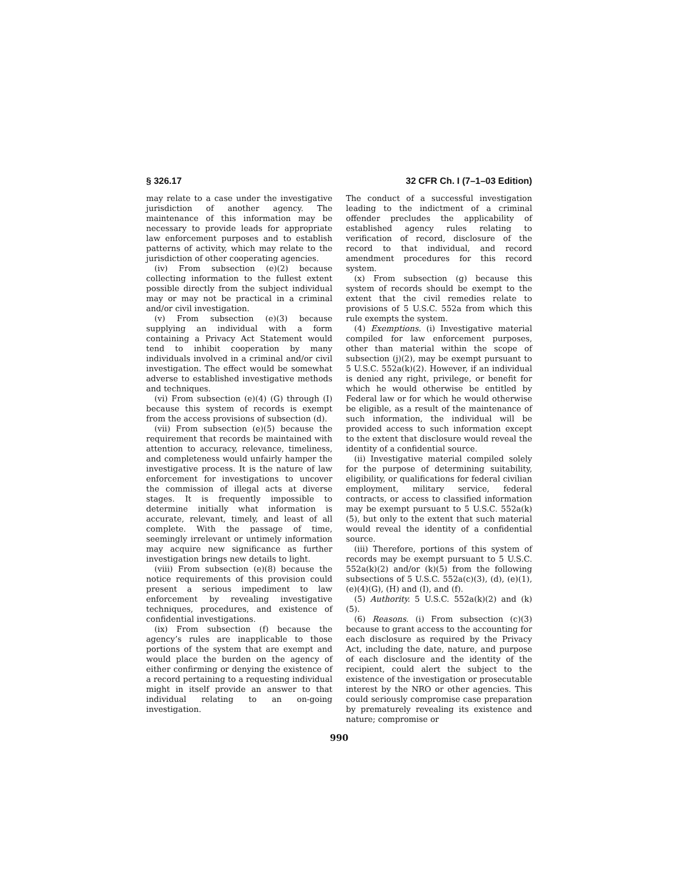§ 326.17 32 CFR Ch. I (7–1–03 Edition)
may relate to a case under the investigative jurisdiction of another agency. The maintenance of this information may be necessary to provide leads for appropriate law enforcement purposes and to establish patterns of activity, which may relate to the jurisdiction of other cooperating agencies.
(iv) From subsection (e)(2) because collecting information to the fullest extent possible directly from the subject individual may or may not be practical in a criminal and/or civil investigation.
(v) From subsection (e)(3) because supplying an individual with a form containing a Privacy Act Statement would tend to inhibit cooperation by many individuals involved in a criminal and/or civil investigation. The effect would be somewhat adverse to established investigative methods and techniques.
(vi) From subsection (e)(4) (G) through (I) because this system of records is exempt from the access provisions of subsection (d).
(vii) From subsection (e)(5) because the requirement that records be maintained with attention to accuracy, relevance, timeliness, and completeness would unfairly hamper the investigative process. It is the nature of law enforcement for investigations to uncover the commission of illegal acts at diverse stages. It is frequently impossible to determine initially what information is accurate, relevant, timely, and least of all complete. With the passage of time, seemingly irrelevant or untimely information may acquire new significance as further investigation brings new details to light.
(viii) From subsection (e)(8) because the notice requirements of this provision could present a serious impediment to law enforcement by revealing investigative techniques, procedures, and existence of confidential investigations.
(ix) From subsection (f) because the agency’s rules are inapplicable to those portions of the system that are exempt and would place the burden on the agency of either confirming or denying the existence of a record pertaining to a requesting individual might in itself provide an answer to that individual relating to an on-going investigation.
The conduct of a successful investigation leading to the indictment of a criminal offender precludes the applicability of established agency rules relating to verification of record, disclosure of the record to that individual, and record amendment procedures for this record system.
(x) From subsection (g) because this system of records should be exempt to the extent that the civil remedies relate to provisions of 5 U.S.C. 552a from which this rule exempts the system.
(4) Exemptions. (i) Investigative material compiled for law enforcement purposes, other than material within the scope of subsection (j)(2), may be exempt pursuant to 5 U.S.C. 552a(k)(2). However, if an individual is denied any right, privilege, or benefit for which he would otherwise be entitled by Federal law or for which he would otherwise be eligible, as a result of the maintenance of such information, the individual will be provided access to such information except to the extent that disclosure would reveal the identity of a confidential source.
(ii) Investigative material compiled solely for the purpose of determining suitability, eligibility, or qualifications for federal civilian employment, military service, federal contracts, or access to classified information may be exempt pursuant to 5 U.S.C. 552a(k)(5), but only to the extent that such material would reveal the identity of a confidential source.
(iii) Therefore, portions of this system of records may be exempt pursuant to 5 U.S.C. 552a(k)(2) and/or (k)(5) from the following subsections of 5 U.S.C. 552a(c)(3), (d), (e)(1), (e)(4)(G), (H) and (I), and (f).
(5) Authority. 5 U.S.C. 552a(k)(2) and (k)(5).
(6) Reasons. (i) From subsection (c)(3) because to grant access to the accounting for each disclosure as required by the Privacy Act, including the date, nature, and purpose of each disclosure and the identity of the recipient, could alert the subject to the existence of the investigation or prosecutable interest by the NRO or other agencies. This could seriously compromise case preparation by prematurely revealing its existence and nature; compromise or
990